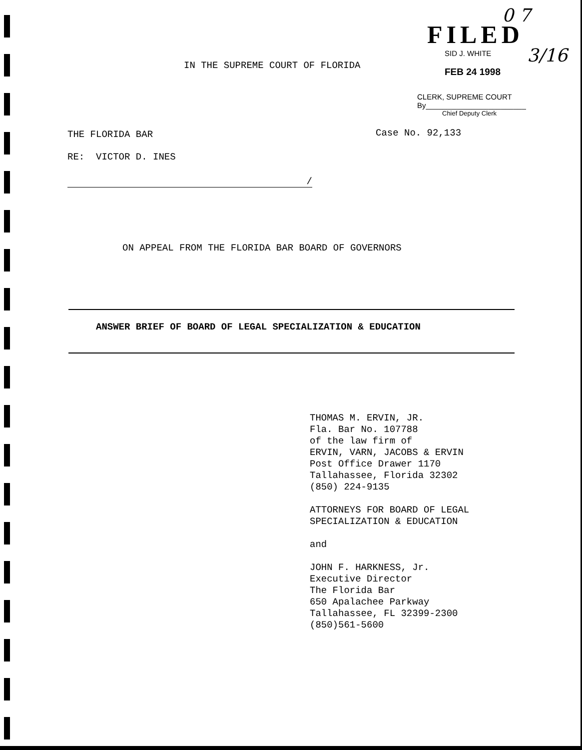0 7
3/16
FILED
SID J. WHITE
FEB 24 1998
CLERK, SUPREME COURT
By________________________
Chief Deputy Clerk
IN THE SUPREME COURT OF FLORIDA
THE FLORIDA BAR Case No. 92,133
RE: VICTOR D. INES
/
ON APPEAL FROM THE FLORIDA BAR BOARD OF GOVERNORS
ANSWER BRIEF OF BOARD OF LEGAL SPECIALIZATION & EDUCATION
THOMAS M. ERVIN, JR.
Fla. Bar No. 107788
of the law firm of
ERVIN, VARN, JACOBS & ERVIN
Post Office Drawer 1170
Tallahassee, Florida 32302
(850) 224-9135
ATTORNEYS FOR BOARD OF LEGAL
SPECIALIZATION & EDUCATION
and
JOHN F. HARKNESS, Jr.
Executive Director
The Florida Bar
650 Apalachee Parkway
Tallahassee, FL 32399-2300
(850)561-5600